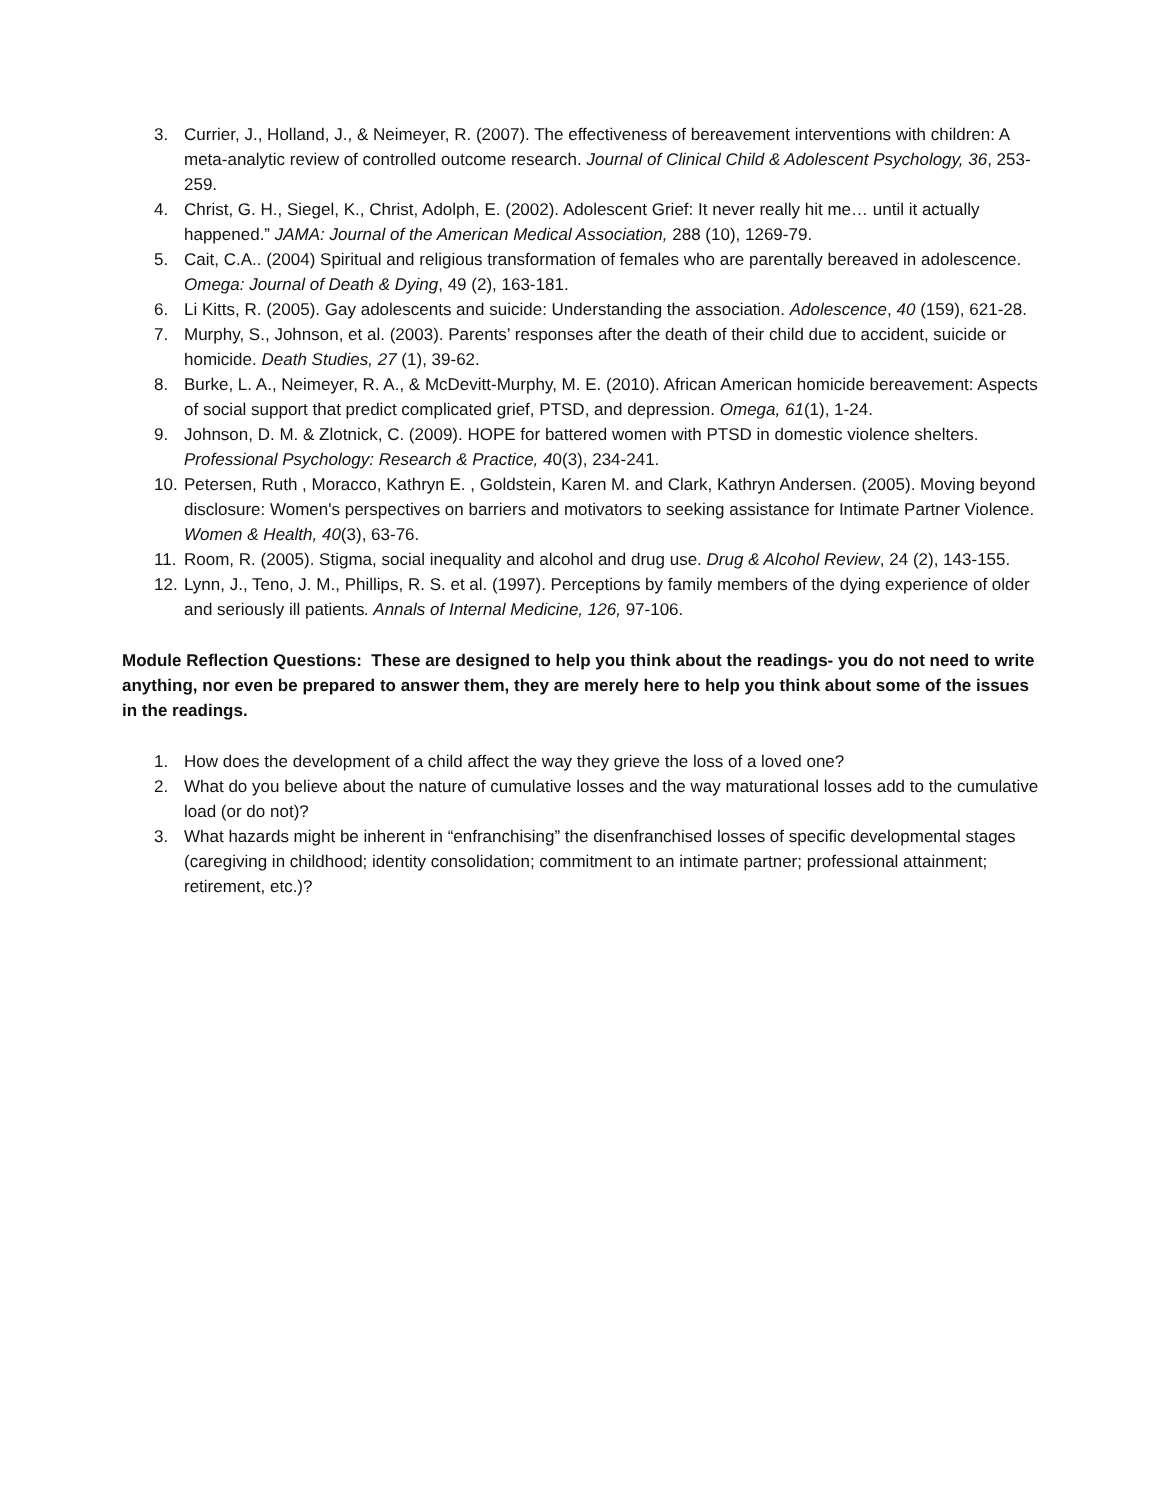3. Currier, J., Holland, J., & Neimeyer, R. (2007). The effectiveness of bereavement interventions with children: A meta-analytic review of controlled outcome research. Journal of Clinical Child & Adolescent Psychology, 36, 253-259.
4. Christ, G. H., Siegel, K., Christ, Adolph, E. (2002). Adolescent Grief: It never really hit me… until it actually happened.” JAMA: Journal of the American Medical Association, 288 (10), 1269-79.
5. Cait, C.A.. (2004) Spiritual and religious transformation of females who are parentally bereaved in adolescence. Omega: Journal of Death & Dying, 49 (2), 163-181.
6. Li Kitts, R. (2005). Gay adolescents and suicide: Understanding the association. Adolescence, 40 (159), 621-28.
7. Murphy, S., Johnson, et al. (2003). Parents’ responses after the death of their child due to accident, suicide or homicide. Death Studies, 27 (1), 39-62.
8. Burke, L. A., Neimeyer, R. A., & McDevitt-Murphy, M. E. (2010). African American homicide bereavement: Aspects of social support that predict complicated grief, PTSD, and depression. Omega, 61(1), 1-24.
9. Johnson, D. M. & Zlotnick, C. (2009). HOPE for battered women with PTSD in domestic violence shelters. Professional Psychology: Research & Practice, 40(3), 234-241.
10. Petersen, Ruth , Moracco, Kathryn E. , Goldstein, Karen M. and Clark, Kathryn Andersen. (2005). Moving beyond disclosure: Women's perspectives on barriers and motivators to seeking assistance for Intimate Partner Violence. Women & Health, 40(3), 63-76.
11. Room, R. (2005). Stigma, social inequality and alcohol and drug use. Drug & Alcohol Review, 24 (2), 143-155.
12. Lynn, J., Teno, J. M., Phillips, R. S. et al. (1997). Perceptions by family members of the dying experience of older and seriously ill patients. Annals of Internal Medicine, 126, 97-106.
Module Reflection Questions: These are designed to help you think about the readings- you do not need to write anything, nor even be prepared to answer them, they are merely here to help you think about some of the issues in the readings.
1. How does the development of a child affect the way they grieve the loss of a loved one?
2. What do you believe about the nature of cumulative losses and the way maturational losses add to the cumulative load (or do not)?
3. What hazards might be inherent in “enfranchising” the disenfranchised losses of specific developmental stages (caregiving in childhood; identity consolidation; commitment to an intimate partner; professional attainment; retirement, etc.)?